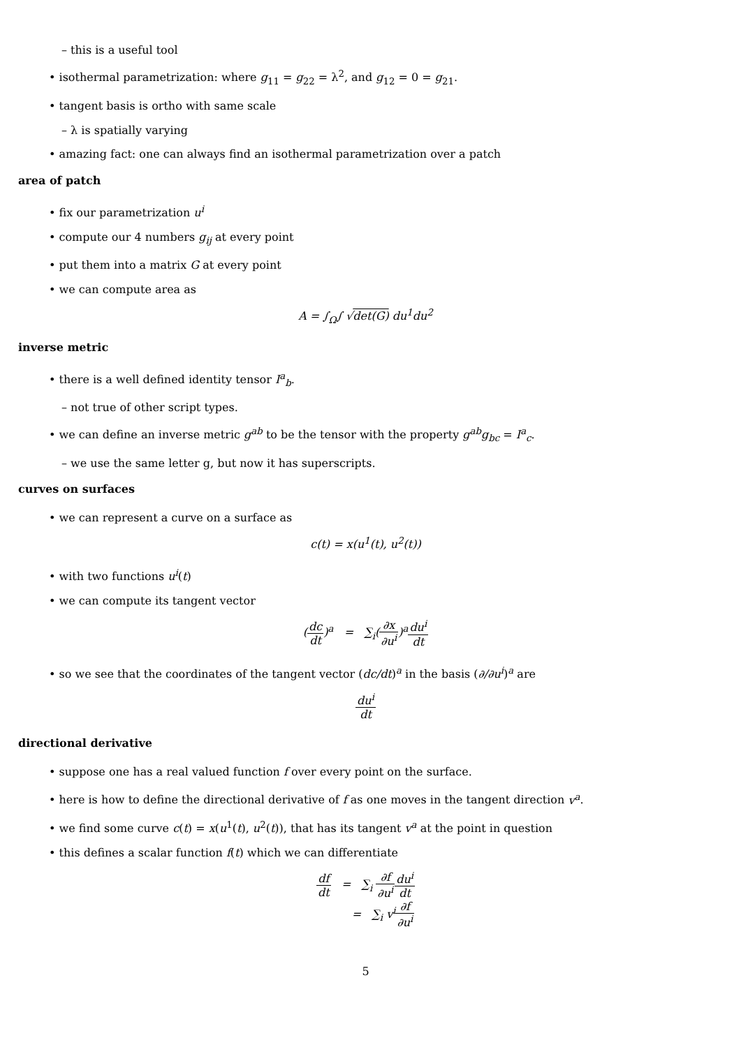– this is a useful tool
• isothermal parametrization: where g<sub>11</sub> = g<sub>22</sub> = λ<sup>2</sup>, and g<sub>12</sub> = 0 = g<sub>21</sub>.
• tangent basis is ortho with same scale
– λ is spatially varying
• amazing fact: one can always find an isothermal parametrization over a patch
area of patch
• fix our parametrization u<sup>i</sup>
• compute our 4 numbers g<sub>ij</sub> at every point
• put them into a matrix G at every point
• we can compute area as
A = ∫<sub>Ω</sub>∫ √det(G) du<sup>1</sup>du<sup>2</sup>
inverse metric
• there is a well defined identity tensor I<sup>a</sup><sub>b</sub>.
– not true of other script types.
• we can define an inverse metric g<sup>ab</sup> to be the tensor with the property g<sup>ab</sup>g<sub>bc</sub> = I<sup>a</sup><sub>c</sub>.
– we use the same letter g, but now it has superscripts.
curves on surfaces
• we can represent a curve on a surface as
c(t) = x(u<sup>1</sup>(t), u<sup>2</sup>(t))
• with two functions u<sup>i</sup>(t)
• we can compute its tangent vector
(dc dt)<sup>a</sup> = ∑<sub>i</sub>(∂x ∂u<sup>i</sup>)<sup>a</sup>du<sup>i</sup> dt
• so we see that the coordinates of the tangent vector (dc/dt)<sup>a</sup> in the basis (∂/∂u<sup>i</sup>)<sup>a</sup> are
du<sup>i</sup> dt
directional derivative
• suppose one has a real valued function f over every point on the surface.
• here is how to define the directional derivative of f as one moves in the tangent direction v<sup>a</sup>.
• we find some curve c(t) = x(u<sup>1</sup>(t), u<sup>2</sup>(t)), that has its tangent v<sup>a</sup> at the point in question
• this defines a scalar function f(t) which we can differentiate
df dt = ∑<sub>i</sub> ∂f ∂u<sup>i</sup> du<sup>i</sup> dt
= ∑<sub>i</sub> v<sup>i</sup>∂f ∂u<sup>i</sup>
5